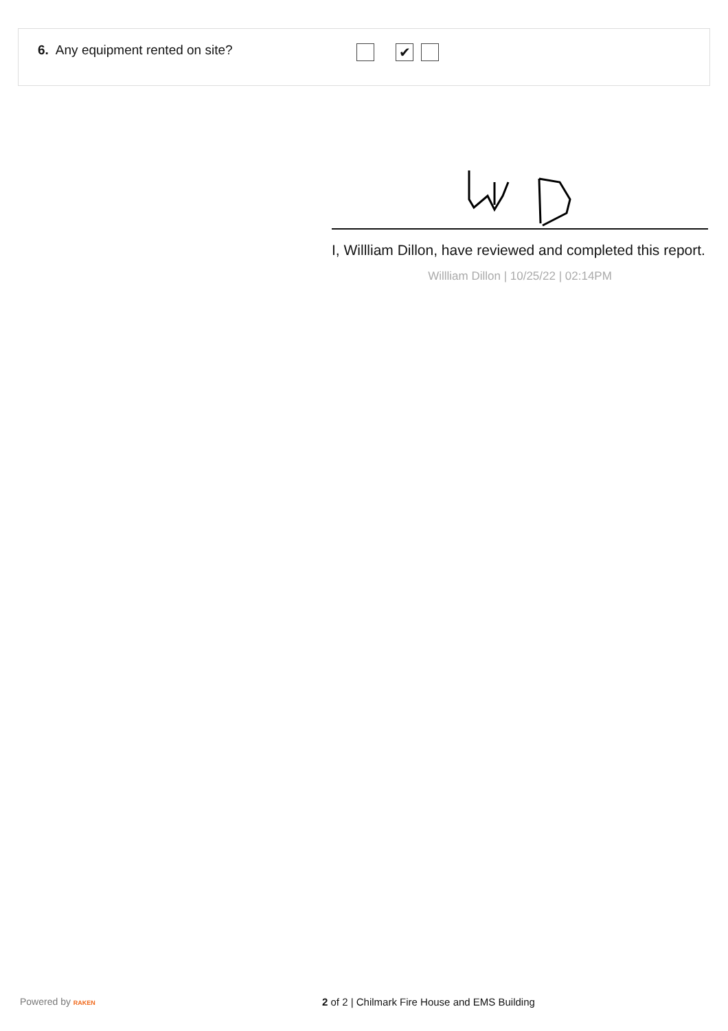6. Any equipment rented on site?
✔
I, Willliam Dillon, have reviewed and completed this report.
Willliam Dillon | 10/25/22 | 02:14PM
Powered by RAKEN
2 of 2 | Chilmark Fire House and EMS Building